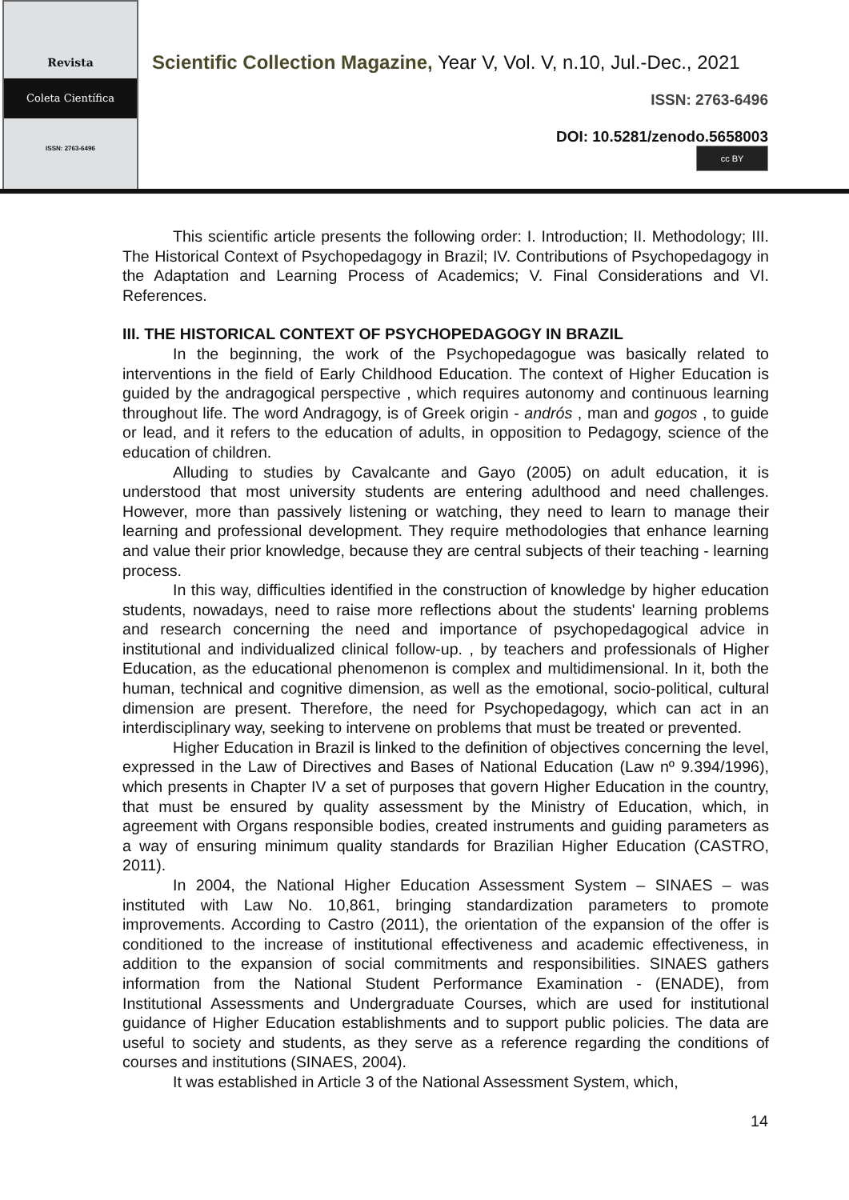Revista
Coleta Científica
ISSN: 2763-6496
Scientific Collection Magazine, Year V, Vol. V, n.10, Jul.-Dec., 2021
ISSN: 2763-6496
DOI: 10.5281/zenodo.5658003
cc BY
This scientific article presents the following order: I. Introduction; II. Methodology; III. The Historical Context of Psychopedagogy in Brazil; IV. Contributions of Psychopedagogy in the Adaptation and Learning Process of Academics; V. Final Considerations and VI. References.
III. THE HISTORICAL CONTEXT OF PSYCHOPEDAGOGY IN BRAZIL
In the beginning, the work of the Psychopedagogue was basically related to interventions in the field of Early Childhood Education. The context of Higher Education is guided by the andragogical perspective , which requires autonomy and continuous learning throughout life. The word Andragogy, is of Greek origin - andrós , man and gogos , to guide or lead, and it refers to the education of adults, in opposition to Pedagogy, science of the education of children.
Alluding to studies by Cavalcante and Gayo (2005) on adult education, it is understood that most university students are entering adulthood and need challenges. However, more than passively listening or watching, they need to learn to manage their learning and professional development. They require methodologies that enhance learning and value their prior knowledge, because they are central subjects of their teaching - learning process.
In this way, difficulties identified in the construction of knowledge by higher education students, nowadays, need to raise more reflections about the students' learning problems and research concerning the need and importance of psychopedagogical advice in institutional and individualized clinical follow-up. , by teachers and professionals of Higher Education, as the educational phenomenon is complex and multidimensional. In it, both the human, technical and cognitive dimension, as well as the emotional, socio-political, cultural dimension are present. Therefore, the need for Psychopedagogy, which can act in an interdisciplinary way, seeking to intervene on problems that must be treated or prevented.
Higher Education in Brazil is linked to the definition of objectives concerning the level, expressed in the Law of Directives and Bases of National Education (Law nº 9.394/1996), which presents in Chapter IV a set of purposes that govern Higher Education in the country, that must be ensured by quality assessment by the Ministry of Education, which, in agreement with Organs responsible bodies, created instruments and guiding parameters as a way of ensuring minimum quality standards for Brazilian Higher Education (CASTRO, 2011).
In 2004, the National Higher Education Assessment System – SINAES – was instituted with Law No. 10,861, bringing standardization parameters to promote improvements. According to Castro (2011), the orientation of the expansion of the offer is conditioned to the increase of institutional effectiveness and academic effectiveness, in addition to the expansion of social commitments and responsibilities. SINAES gathers information from the National Student Performance Examination - (ENADE), from Institutional Assessments and Undergraduate Courses, which are used for institutional guidance of Higher Education establishments and to support public policies. The data are useful to society and students, as they serve as a reference regarding the conditions of courses and institutions (SINAES, 2004).
It was established in Article 3 of the National Assessment System, which,
14